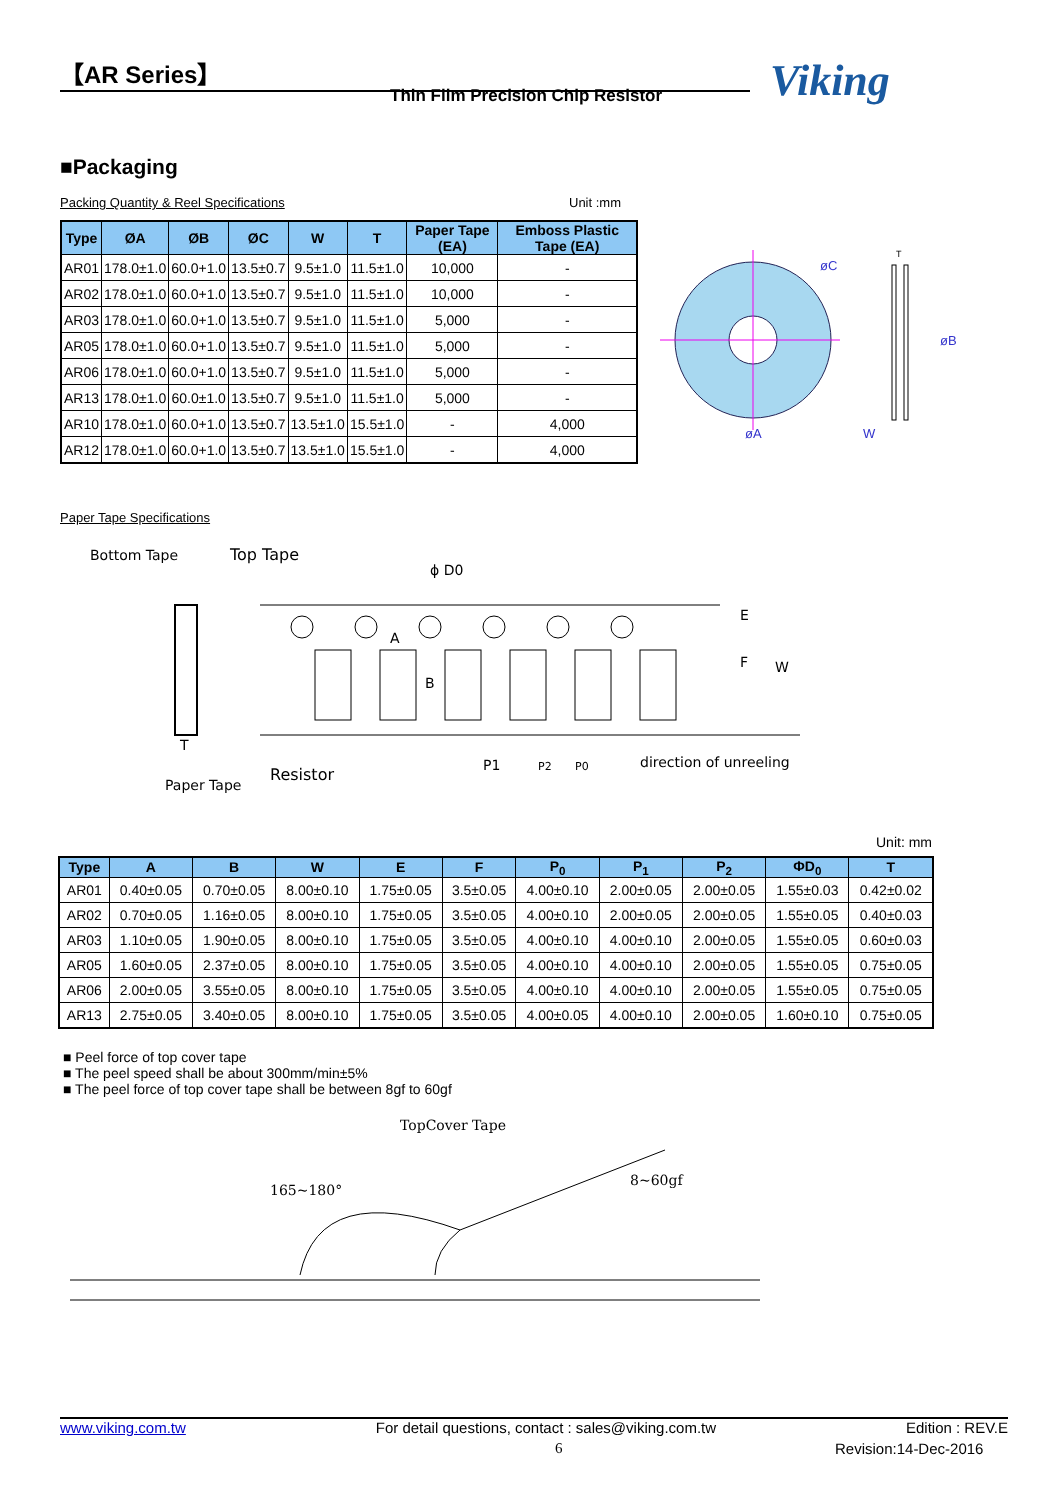【AR Series】
Thin Film Precision Chip Resistor
Viking
■Packaging
Packing Quantity & Reel Specifications
Unit :mm
| Type | ØA | ØB | ØC | W | T | Paper Tape (EA) | Emboss Plastic Tape (EA) |
| --- | --- | --- | --- | --- | --- | --- | --- |
| AR01 | 178.0±1.0 | 60.0+1.0 | 13.5±0.7 | 9.5±1.0 | 11.5±1.0 | 10,000 | - |
| AR02 | 178.0±1.0 | 60.0+1.0 | 13.5±0.7 | 9.5±1.0 | 11.5±1.0 | 10,000 | - |
| AR03 | 178.0±1.0 | 60.0+1.0 | 13.5±0.7 | 9.5±1.0 | 11.5±1.0 | 5,000 | - |
| AR05 | 178.0±1.0 | 60.0+1.0 | 13.5±0.7 | 9.5±1.0 | 11.5±1.0 | 5,000 | - |
| AR06 | 178.0±1.0 | 60.0+1.0 | 13.5±0.7 | 9.5±1.0 | 11.5±1.0 | 5,000 | - |
| AR13 | 178.0±1.0 | 60.0±1.0 | 13.5±0.7 | 9.5±1.0 | 11.5±1.0 | 5,000 | - |
| AR10 | 178.0±1.0 | 60.0+1.0 | 13.5±0.7 | 13.5±1.0 | 15.5±1.0 | - | 4,000 |
| AR12 | 178.0±1.0 | 60.0+1.0 | 13.5±0.7 | 13.5±1.0 | 15.5±1.0 | - | 4,000 |
øC
øB
øA
W
T
Paper Tape Specifications
Bottom Tape
Top Tape
ϕ D0
A
B
E
F
W
T
Paper Tape
Resistor
P1
P2
P0
direction of unreeling
Unit: mm
| Type | A | B | W | E | F | P<sub>0</sub> | P<sub>1</sub> | P<sub>2</sub> | ΦD<sub>0</sub> | T |
| --- | --- | --- | --- | --- | --- | --- | --- | --- | --- | --- |
| AR01 | 0.40±0.05 | 0.70±0.05 | 8.00±0.10 | 1.75±0.05 | 3.5±0.05 | 4.00±0.10 | 2.00±0.05 | 2.00±0.05 | 1.55±0.03 | 0.42±0.02 |
| AR02 | 0.70±0.05 | 1.16±0.05 | 8.00±0.10 | 1.75±0.05 | 3.5±0.05 | 4.00±0.10 | 2.00±0.05 | 2.00±0.05 | 1.55±0.05 | 0.40±0.03 |
| AR03 | 1.10±0.05 | 1.90±0.05 | 8.00±0.10 | 1.75±0.05 | 3.5±0.05 | 4.00±0.10 | 4.00±0.10 | 2.00±0.05 | 1.55±0.05 | 0.60±0.03 |
| AR05 | 1.60±0.05 | 2.37±0.05 | 8.00±0.10 | 1.75±0.05 | 3.5±0.05 | 4.00±0.10 | 4.00±0.10 | 2.00±0.05 | 1.55±0.05 | 0.75±0.05 |
| AR06 | 2.00±0.05 | 3.55±0.05 | 8.00±0.10 | 1.75±0.05 | 3.5±0.05 | 4.00±0.10 | 4.00±0.10 | 2.00±0.05 | 1.55±0.05 | 0.75±0.05 |
| AR13 | 2.75±0.05 | 3.40±0.05 | 8.00±0.10 | 1.75±0.05 | 3.5±0.05 | 4.00±0.05 | 4.00±0.10 | 2.00±0.05 | 1.60±0.10 | 0.75±0.05 |
■ Peel force of top cover tape
■ The peel speed shall be about 300mm/min±5%
■ The peel force of top cover tape shall be between 8gf to 60gf
TopCover Tape
165~180°
8~60gf
www.viking.com.tw For detail questions, contact : sales@viking.com.tw Edition : REV.E
6 Revision:14-Dec-2016